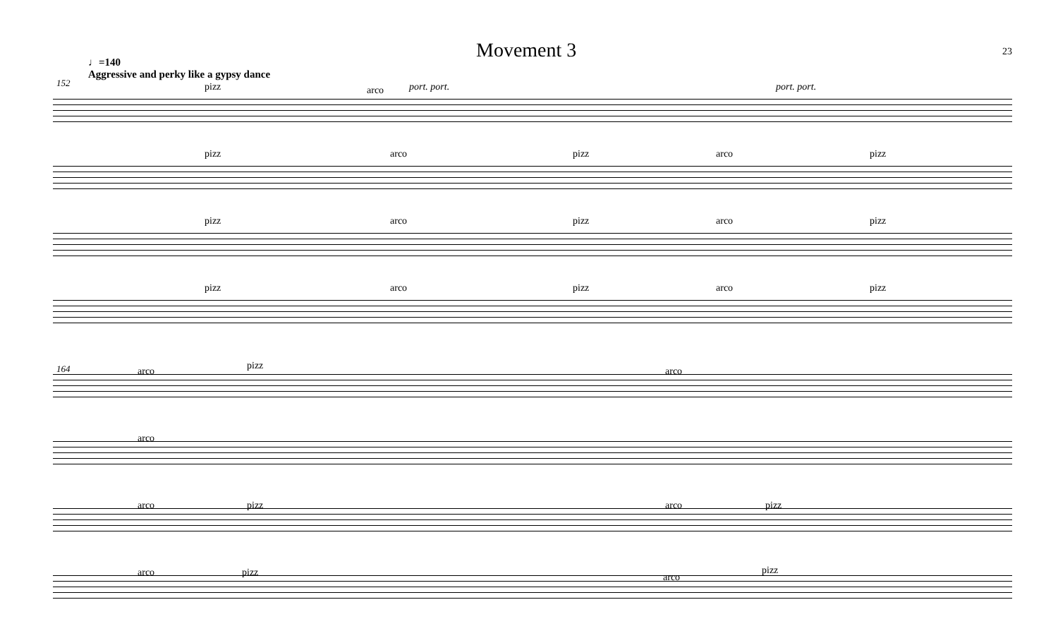Movement 3
23
♩=140
Aggressive and perky like a gypsy dance
152
pizz arco port. port. port. port.
pizz arco pizz arco pizz
pizz arco pizz arco pizz
pizz arco pizz arco pizz
164
arco pizz arco
arco
arco pizz arco pizz
arco pizz arco
pizz